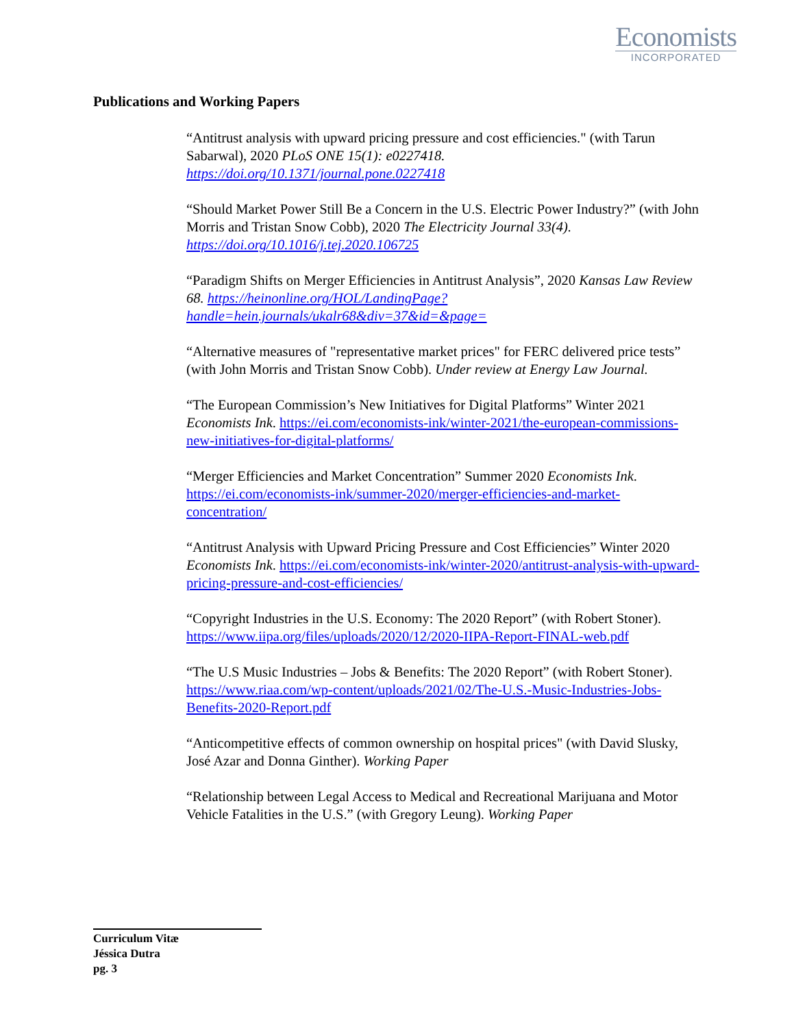Economists
INCORPORATED
Publications and Working Papers
“Antitrust analysis with upward pricing pressure and cost efficiencies." (with Tarun Sabarwal), 2020 PLoS ONE 15(1): e0227418. https://doi.org/10.1371/journal.pone.0227418
“Should Market Power Still Be a Concern in the U.S. Electric Power Industry?” (with John Morris and Tristan Snow Cobb), 2020 The Electricity Journal 33(4). https://doi.org/10.1016/j.tej.2020.106725
“Paradigm Shifts on Merger Efficiencies in Antitrust Analysis”, 2020 Kansas Law Review 68. https://heinonline.org/HOL/LandingPage?handle=hein.journals/ukalr68&div=37&id=&page=
“Alternative measures of "representative market prices" for FERC delivered price tests” (with John Morris and Tristan Snow Cobb). Under review at Energy Law Journal.
“The European Commission’s New Initiatives for Digital Platforms” Winter 2021 Economists Ink. https://ei.com/economists-ink/winter-2021/the-european-commissions-new-initiatives-for-digital-platforms/
“Merger Efficiencies and Market Concentration” Summer 2020 Economists Ink. https://ei.com/economists-ink/summer-2020/merger-efficiencies-and-market-concentration/
“Antitrust Analysis with Upward Pricing Pressure and Cost Efficiencies” Winter 2020 Economists Ink. https://ei.com/economists-ink/winter-2020/antitrust-analysis-with-upward-pricing-pressure-and-cost-efficiencies/
“Copyright Industries in the U.S. Economy: The 2020 Report” (with Robert Stoner). https://www.iipa.org/files/uploads/2020/12/2020-IIPA-Report-FINAL-web.pdf
“The U.S Music Industries – Jobs & Benefits: The 2020 Report” (with Robert Stoner). https://www.riaa.com/wp-content/uploads/2021/02/The-U.S.-Music-Industries-Jobs-Benefits-2020-Report.pdf
“Anticompetitive effects of common ownership on hospital prices" (with David Slusky, José Azar and Donna Ginther). Working Paper
“Relationship between Legal Access to Medical and Recreational Marijuana and Motor Vehicle Fatalities in the U.S.” (with Gregory Leung). Working Paper
Curriculum Vitæ
Jéssica Dutra
pg. 3